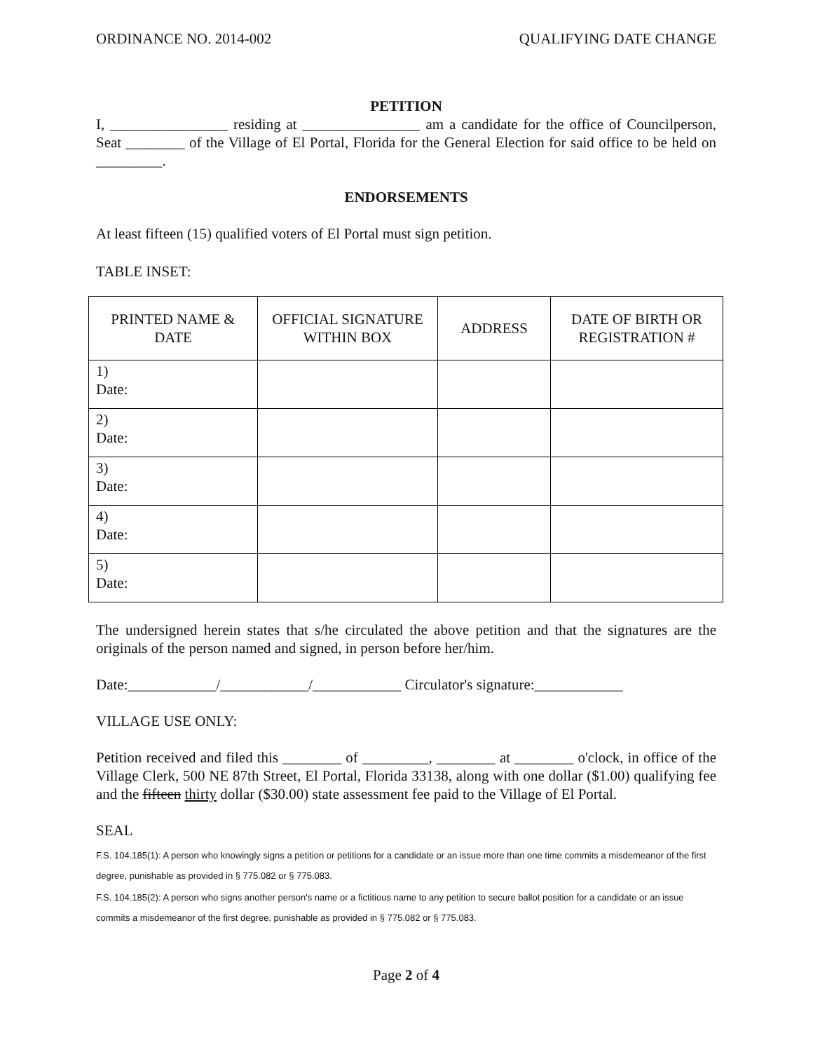ORDINANCE NO. 2014-002 QUALIFYING DATE CHANGE
PETITION
I, ________________ residing at ________________ am a candidate for the office of Councilperson, Seat ________ of the Village of El Portal, Florida for the General Election for said office to be held on _________.
ENDORSEMENTS
At least fifteen (15) qualified voters of El Portal must sign petition.
TABLE INSET:
| PRINTED NAME & DATE | OFFICIAL SIGNATURE WITHIN BOX | ADDRESS | DATE OF BIRTH OR REGISTRATION # |
| --- | --- | --- | --- |
| 1) Date: | | | |
| 2) Date: | | | |
| 3) Date: | | | |
| 4) Date: | | | |
| 5) Date: | | | |
The undersigned herein states that s/he circulated the above petition and that the signatures are the originals of the person named and signed, in person before her/him.
Date:____________/____________/____________ Circulator's signature:____________
VILLAGE USE ONLY:
Petition received and filed this ________ of _________, ________ at ________ o'clock, in office of the Village Clerk, 500 NE 87th Street, El Portal, Florida 33138, along with one dollar ($1.00) qualifying fee and the fifteen thirty dollar ($30.00) state assessment fee paid to the Village of El Portal.
SEAL
F.S. 104.185(1): A person who knowingly signs a petition or petitions for a candidate or an issue more than one time commits a misdemeanor of the first degree, punishable as provided in § 775.082 or § 775.083.
F.S. 104.185(2): A person who signs another person's name or a fictitious name to any petition to secure ballot position for a candidate or an issue commits a misdemeanor of the first degree, punishable as provided in § 775.082 or § 775.083.
Page 2 of 4